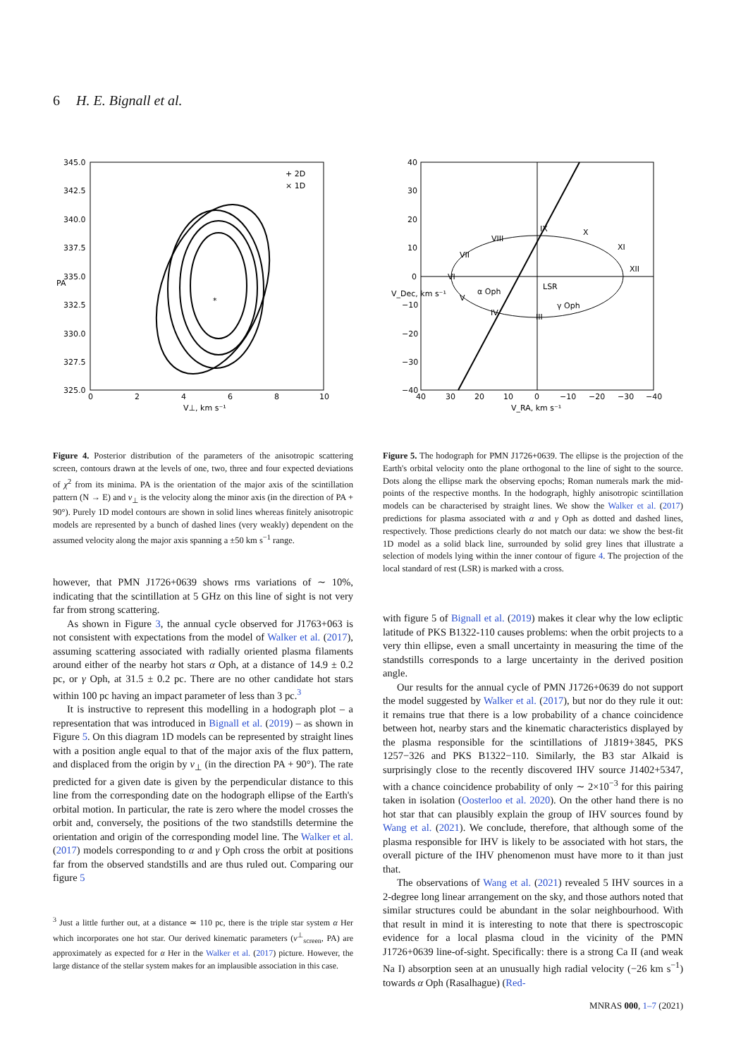6 H. E. Bignall et al.
345.0
342.5
340.0
337.5
335.0
332.5
330.0
327.5
325.0
0
2
4
6
8
10
V⊥, km s⁻¹
PA
+ 2D
× 1D
*
40
30
20
10
0
−10
−20
−30
−40
40
30
20
10
0
−10
−20
−30
−40
V_RA, km s⁻¹
V_Dec, km s⁻¹
VIII
IX
X
XI
XII
VII
VI
V
IV
III
α Oph
LSR
γ Oph
Figure 4. Posterior distribution of the parameters of the anisotropic scattering screen, contours drawn at the levels of one, two, three and four expected deviations of χ<sup>2</sup> from its minima. PA is the orientation of the major axis of the scintillation pattern (N → E) and v<sub>⊥</sub> is the velocity along the minor axis (in the direction of PA + 90°). Purely 1D model contours are shown in solid lines whereas finitely anisotropic models are represented by a bunch of dashed lines (very weakly) dependent on the assumed velocity along the major axis spanning a ±50 km s<sup>−1</sup> range.
Figure 5. The hodograph for PMN J1726+0639. The ellipse is the projection of the Earth's orbital velocity onto the plane orthogonal to the line of sight to the source. Dots along the ellipse mark the observing epochs; Roman numerals mark the mid-points of the respective months. In the hodograph, highly anisotropic scintillation models can be characterised by straight lines. We show the Walker et al. (2017) predictions for plasma associated with α and γ Oph as dotted and dashed lines, respectively. Those predictions clearly do not match our data: we show the best-fit 1D model as a solid black line, surrounded by solid grey lines that illustrate a selection of models lying within the inner contour of figure 4. The projection of the local standard of rest (LSR) is marked with a cross.
however, that PMN J1726+0639 shows rms variations of ∼ 10%, indicating that the scintillation at 5 GHz on this line of sight is not very far from strong scattering.
As shown in Figure 3, the annual cycle observed for J1763+063 is not consistent with expectations from the model of Walker et al. (2017), assuming scattering associated with radially oriented plasma filaments around either of the nearby hot stars α Oph, at a distance of 14.9 ± 0.2 pc, or γ Oph, at 31.5 ± 0.2 pc. There are no other candidate hot stars within 100 pc having an impact parameter of less than 3 pc.<sup>3</sup>
It is instructive to represent this modelling in a hodograph plot – a representation that was introduced in Bignall et al. (2019) – as shown in Figure 5. On this diagram 1D models can be represented by straight lines with a position angle equal to that of the major axis of the flux pattern, and displaced from the origin by v<sub>⊥</sub> (in the direction PA + 90°). The rate predicted for a given date is given by the perpendicular distance to this line from the corresponding date on the hodograph ellipse of the Earth's orbital motion. In particular, the rate is zero where the model crosses the orbit and, conversely, the positions of the two standstills determine the orientation and origin of the corresponding model line. The Walker et al. (2017) models corresponding to α and γ Oph cross the orbit at positions far from the observed standstills and are thus ruled out. Comparing our figure 5
<sup>3</sup> Just a little further out, at a distance ≃ 110 pc, there is the triple star system α Her which incorporates one hot star. Our derived kinematic parameters (v<sup>⊥</sup><sub>screen</sub>, PA) are approximately as expected for α Her in the Walker et al. (2017) picture. However, the large distance of the stellar system makes for an implausible association in this case.
with figure 5 of Bignall et al. (2019) makes it clear why the low ecliptic latitude of PKS B1322-110 causes problems: when the orbit projects to a very thin ellipse, even a small uncertainty in measuring the time of the standstills corresponds to a large uncertainty in the derived position angle.
Our results for the annual cycle of PMN J1726+0639 do not support the model suggested by Walker et al. (2017), but nor do they rule it out: it remains true that there is a low probability of a chance coincidence between hot, nearby stars and the kinematic characteristics displayed by the plasma responsible for the scintillations of J1819+3845, PKS 1257−326 and PKS B1322−110. Similarly, the B3 star Alkaid is surprisingly close to the recently discovered IHV source J1402+5347, with a chance coincidence probability of only ∼ 2×10<sup>−3</sup> for this pairing taken in isolation (Oosterloo et al. 2020). On the other hand there is no hot star that can plausibly explain the group of IHV sources found by Wang et al. (2021). We conclude, therefore, that although some of the plasma responsible for IHV is likely to be associated with hot stars, the overall picture of the IHV phenomenon must have more to it than just that.
The observations of Wang et al. (2021) revealed 5 IHV sources in a 2-degree long linear arrangement on the sky, and those authors noted that similar structures could be abundant in the solar neighbourhood. With that result in mind it is interesting to note that there is spectroscopic evidence for a local plasma cloud in the vicinity of the PMN J1726+0639 line-of-sight. Specifically: there is a strong Ca II (and weak Na I) absorption seen at an unusually high radial velocity (−26 km s<sup>−1</sup>) towards α Oph (Rasalhague) (Red-
MNRAS 000, 1–7 (2021)